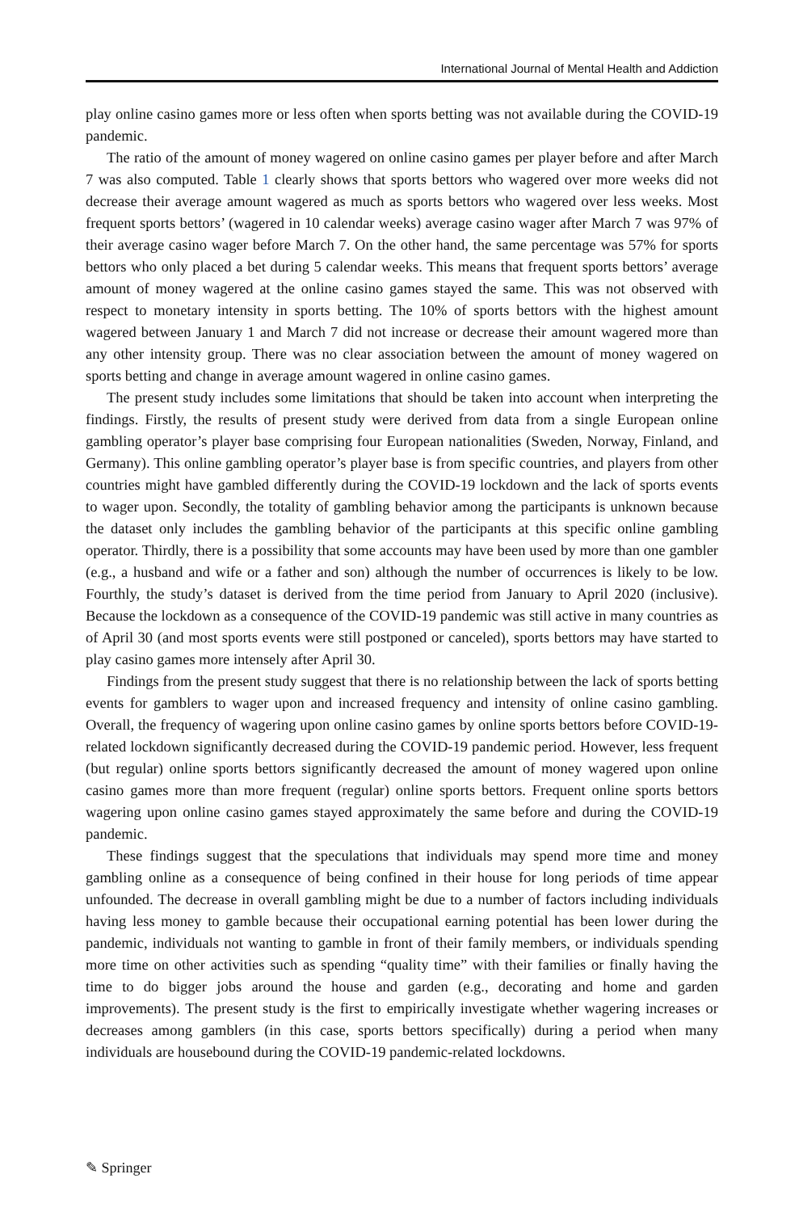International Journal of Mental Health and Addiction
play online casino games more or less often when sports betting was not available during the COVID-19 pandemic.
The ratio of the amount of money wagered on online casino games per player before and after March 7 was also computed. Table 1 clearly shows that sports bettors who wagered over more weeks did not decrease their average amount wagered as much as sports bettors who wagered over less weeks. Most frequent sports bettors’ (wagered in 10 calendar weeks) average casino wager after March 7 was 97% of their average casino wager before March 7. On the other hand, the same percentage was 57% for sports bettors who only placed a bet during 5 calendar weeks. This means that frequent sports bettors’ average amount of money wagered at the online casino games stayed the same. This was not observed with respect to monetary intensity in sports betting. The 10% of sports bettors with the highest amount wagered between January 1 and March 7 did not increase or decrease their amount wagered more than any other intensity group. There was no clear association between the amount of money wagered on sports betting and change in average amount wagered in online casino games.
The present study includes some limitations that should be taken into account when interpreting the findings. Firstly, the results of present study were derived from data from a single European online gambling operator’s player base comprising four European nationalities (Sweden, Norway, Finland, and Germany). This online gambling operator’s player base is from specific countries, and players from other countries might have gambled differently during the COVID-19 lockdown and the lack of sports events to wager upon. Secondly, the totality of gambling behavior among the participants is unknown because the dataset only includes the gambling behavior of the participants at this specific online gambling operator. Thirdly, there is a possibility that some accounts may have been used by more than one gambler (e.g., a husband and wife or a father and son) although the number of occurrences is likely to be low. Fourthly, the study’s dataset is derived from the time period from January to April 2020 (inclusive). Because the lockdown as a consequence of the COVID-19 pandemic was still active in many countries as of April 30 (and most sports events were still postponed or canceled), sports bettors may have started to play casino games more intensely after April 30.
Findings from the present study suggest that there is no relationship between the lack of sports betting events for gamblers to wager upon and increased frequency and intensity of online casino gambling. Overall, the frequency of wagering upon online casino games by online sports bettors before COVID-19-related lockdown significantly decreased during the COVID-19 pandemic period. However, less frequent (but regular) online sports bettors significantly decreased the amount of money wagered upon online casino games more than more frequent (regular) online sports bettors. Frequent online sports bettors wagering upon online casino games stayed approximately the same before and during the COVID-19 pandemic.
These findings suggest that the speculations that individuals may spend more time and money gambling online as a consequence of being confined in their house for long periods of time appear unfounded. The decrease in overall gambling might be due to a number of factors including individuals having less money to gamble because their occupational earning potential has been lower during the pandemic, individuals not wanting to gamble in front of their family members, or individuals spending more time on other activities such as spending “quality time” with their families or finally having the time to do bigger jobs around the house and garden (e.g., decorating and home and garden improvements). The present study is the first to empirically investigate whether wagering increases or decreases among gamblers (in this case, sports bettors specifically) during a period when many individuals are housebound during the COVID-19 pandemic-related lockdowns.
✎ Springer